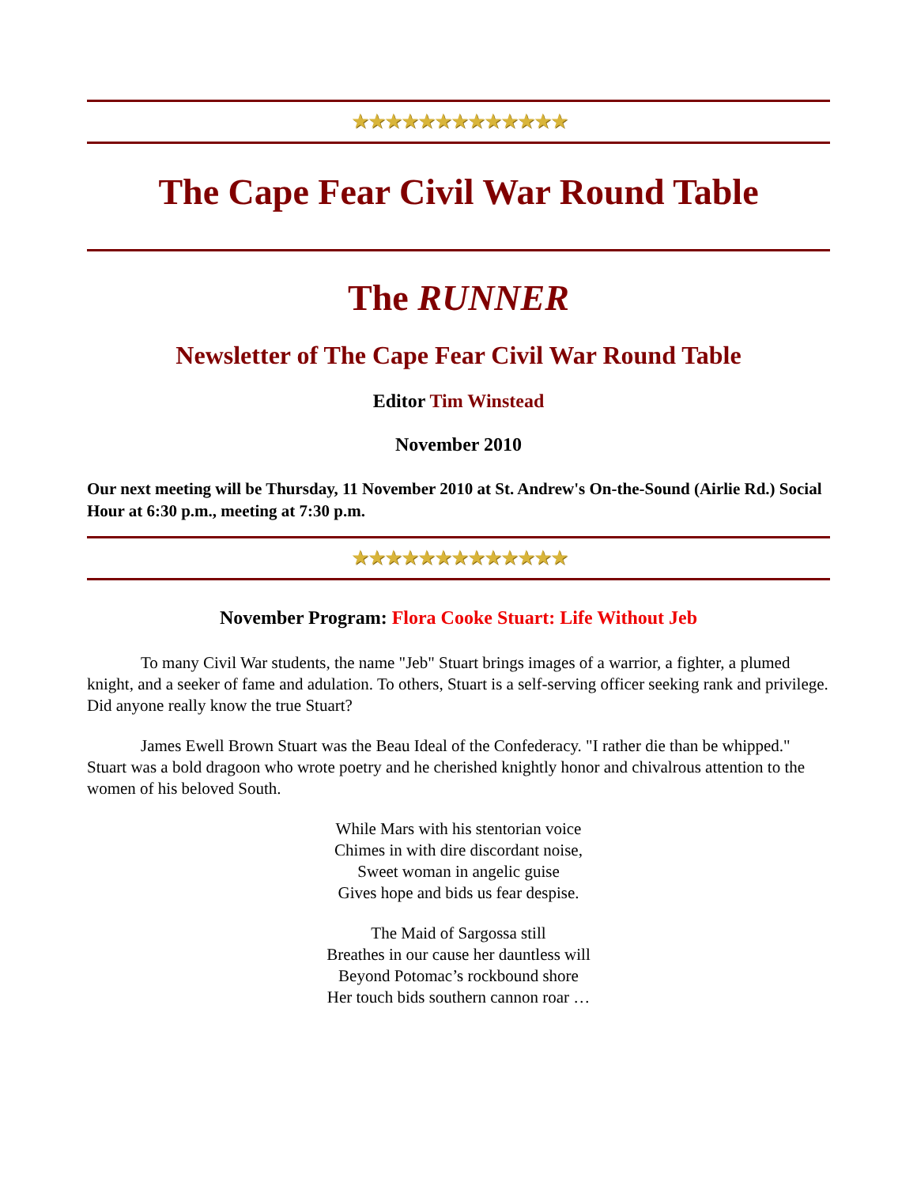★★★★★★★★★★★★★
The Cape Fear Civil War Round Table
The RUNNER
Newsletter of The Cape Fear Civil War Round Table
Editor Tim Winstead
November 2010
Our next meeting will be Thursday, 11 November 2010 at St. Andrew's On-the-Sound (Airlie Rd.) Social Hour at 6:30 p.m., meeting at 7:30 p.m.
★★★★★★★★★★★★★
November Program: Flora Cooke Stuart: Life Without Jeb
To many Civil War students, the name "Jeb" Stuart brings images of a warrior, a fighter, a plumed knight, and a seeker of fame and adulation. To others, Stuart is a self-serving officer seeking rank and privilege. Did anyone really know the true Stuart?
James Ewell Brown Stuart was the Beau Ideal of the Confederacy. "I rather die than be whipped." Stuart was a bold dragoon who wrote poetry and he cherished knightly honor and chivalrous attention to the women of his beloved South.
While Mars with his stentorian voice
Chimes in with dire discordant noise,
Sweet woman in angelic guise
Gives hope and bids us fear despise.
The Maid of Sargossa still
Breathes in our cause her dauntless will
Beyond Potomac’s rockbound shore
Her touch bids southern cannon roar …